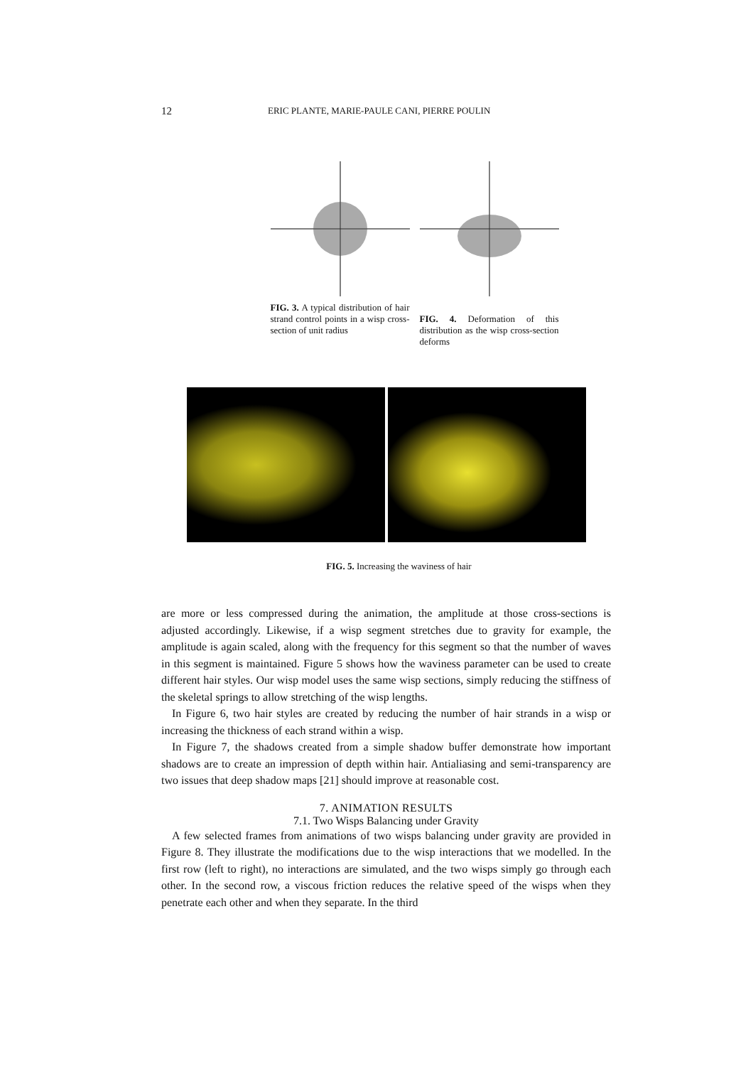12 ERIC PLANTE, MARIE-PAULE CANI, PIERRE POULIN
FIG. 3. A typical distribution of hair strand control points in a wisp cross-section of unit radius
FIG. 4. Deformation of this distribution as the wisp cross-section deforms
FIG. 5. Increasing the waviness of hair
are more or less compressed during the animation, the amplitude at those cross-sections is adjusted accordingly. Likewise, if a wisp segment stretches due to gravity for example, the amplitude is again scaled, along with the frequency for this segment so that the number of waves in this segment is maintained. Figure 5 shows how the waviness parameter can be used to create different hair styles. Our wisp model uses the same wisp sections, simply reducing the stiffness of the skeletal springs to allow stretching of the wisp lengths.
In Figure 6, two hair styles are created by reducing the number of hair strands in a wisp or increasing the thickness of each strand within a wisp.
In Figure 7, the shadows created from a simple shadow buffer demonstrate how important shadows are to create an impression of depth within hair. Antialiasing and semi-transparency are two issues that deep shadow maps [21] should improve at reasonable cost.
7. ANIMATION RESULTS
7.1. Two Wisps Balancing under Gravity
A few selected frames from animations of two wisps balancing under gravity are provided in Figure 8. They illustrate the modifications due to the wisp interactions that we modelled. In the first row (left to right), no interactions are simulated, and the two wisps simply go through each other. In the second row, a viscous friction reduces the relative speed of the wisps when they penetrate each other and when they separate. In the third